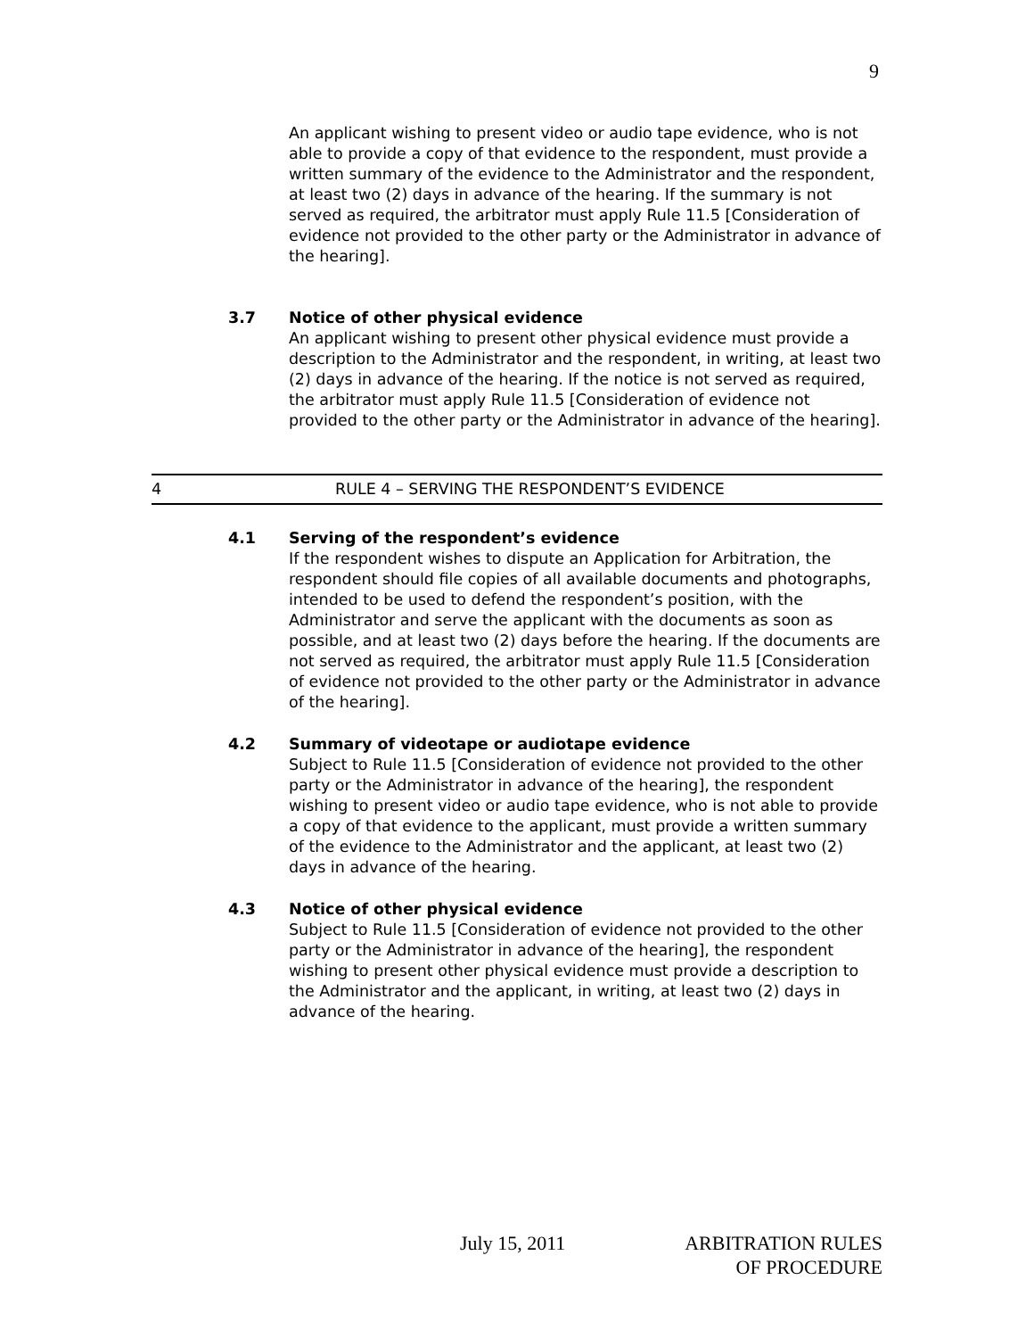9
An applicant wishing to present video or audio tape evidence, who is not able to provide a copy of that evidence to the respondent, must provide a written summary of the evidence to the Administrator and the respondent, at least two (2) days in advance of the hearing. If the summary is not served as required, the arbitrator must apply Rule 11.5 [Consideration of evidence not provided to the other party or the Administrator in advance of the hearing].
3.7 Notice of other physical evidence
An applicant wishing to present other physical evidence must provide a description to the Administrator and the respondent, in writing, at least two (2) days in advance of the hearing. If the notice is not served as required, the arbitrator must apply Rule 11.5 [Consideration of evidence not provided to the other party or the Administrator in advance of the hearing].
4 RULE 4 – SERVING THE RESPONDENT’S EVIDENCE
4.1 Serving of the respondent’s evidence
If the respondent wishes to dispute an Application for Arbitration, the respondent should file copies of all available documents and photographs, intended to be used to defend the respondent’s position, with the Administrator and serve the applicant with the documents as soon as possible, and at least two (2) days before the hearing. If the documents are not served as required, the arbitrator must apply Rule 11.5 [Consideration of evidence not provided to the other party or the Administrator in advance of the hearing].
4.2 Summary of videotape or audiotape evidence
Subject to Rule 11.5 [Consideration of evidence not provided to the other party or the Administrator in advance of the hearing], the respondent wishing to present video or audio tape evidence, who is not able to provide a copy of that evidence to the applicant, must provide a written summary of the evidence to the Administrator and the applicant, at least two (2) days in advance of the hearing.
4.3 Notice of other physical evidence
Subject to Rule 11.5 [Consideration of evidence not provided to the other party or the Administrator in advance of the hearing], the respondent wishing to present other physical evidence must provide a description to the Administrator and the applicant, in writing, at least two (2) days in advance of the hearing.
July 15, 2011 ARBITRATION RULES
OF PROCEDURE